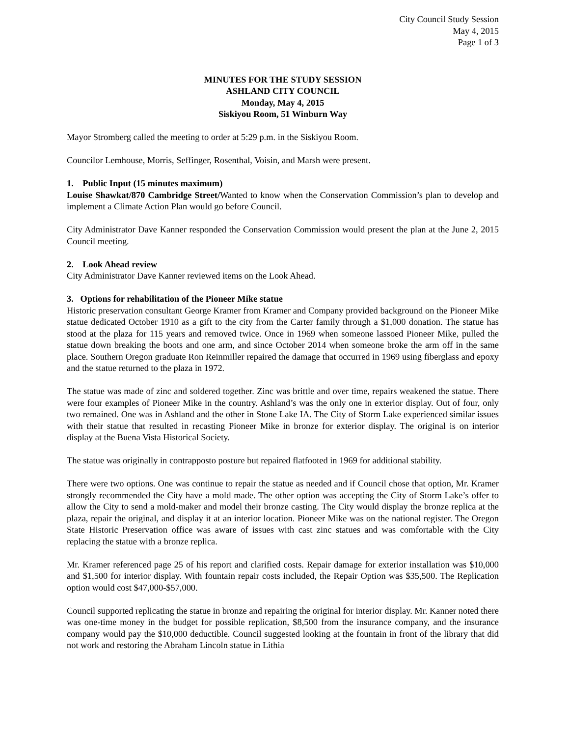City Council Study Session
May 4, 2015
Page 1 of 3
MINUTES FOR THE STUDY SESSION
ASHLAND CITY COUNCIL
Monday, May 4, 2015
Siskiyou Room, 51 Winburn Way
Mayor Stromberg called the meeting to order at 5:29 p.m. in the Siskiyou Room.
Councilor Lemhouse, Morris, Seffinger, Rosenthal, Voisin, and Marsh were present.
1. Public Input (15 minutes maximum)
Louise Shawkat/870 Cambridge Street/Wanted to know when the Conservation Commission’s plan to develop and implement a Climate Action Plan would go before Council.
City Administrator Dave Kanner responded the Conservation Commission would present the plan at the June 2, 2015 Council meeting.
2. Look Ahead review
City Administrator Dave Kanner reviewed items on the Look Ahead.
3. Options for rehabilitation of the Pioneer Mike statue
Historic preservation consultant George Kramer from Kramer and Company provided background on the Pioneer Mike statue dedicated October 1910 as a gift to the city from the Carter family through a $1,000 donation. The statue has stood at the plaza for 115 years and removed twice. Once in 1969 when someone lassoed Pioneer Mike, pulled the statue down breaking the boots and one arm, and since October 2014 when someone broke the arm off in the same place. Southern Oregon graduate Ron Reinmiller repaired the damage that occurred in 1969 using fiberglass and epoxy and the statue returned to the plaza in 1972.
The statue was made of zinc and soldered together. Zinc was brittle and over time, repairs weakened the statue. There were four examples of Pioneer Mike in the country. Ashland’s was the only one in exterior display. Out of four, only two remained. One was in Ashland and the other in Stone Lake IA. The City of Storm Lake experienced similar issues with their statue that resulted in recasting Pioneer Mike in bronze for exterior display. The original is on interior display at the Buena Vista Historical Society.
The statue was originally in contrapposto posture but repaired flatfooted in 1969 for additional stability.
There were two options. One was continue to repair the statue as needed and if Council chose that option, Mr. Kramer strongly recommended the City have a mold made. The other option was accepting the City of Storm Lake’s offer to allow the City to send a mold-maker and model their bronze casting. The City would display the bronze replica at the plaza, repair the original, and display it at an interior location. Pioneer Mike was on the national register. The Oregon State Historic Preservation office was aware of issues with cast zinc statues and was comfortable with the City replacing the statue with a bronze replica.
Mr. Kramer referenced page 25 of his report and clarified costs. Repair damage for exterior installation was $10,000 and $1,500 for interior display. With fountain repair costs included, the Repair Option was $35,500. The Replication option would cost $47,000-$57,000.
Council supported replicating the statue in bronze and repairing the original for interior display. Mr. Kanner noted there was one-time money in the budget for possible replication, $8,500 from the insurance company, and the insurance company would pay the $10,000 deductible. Council suggested looking at the fountain in front of the library that did not work and restoring the Abraham Lincoln statue in Lithia